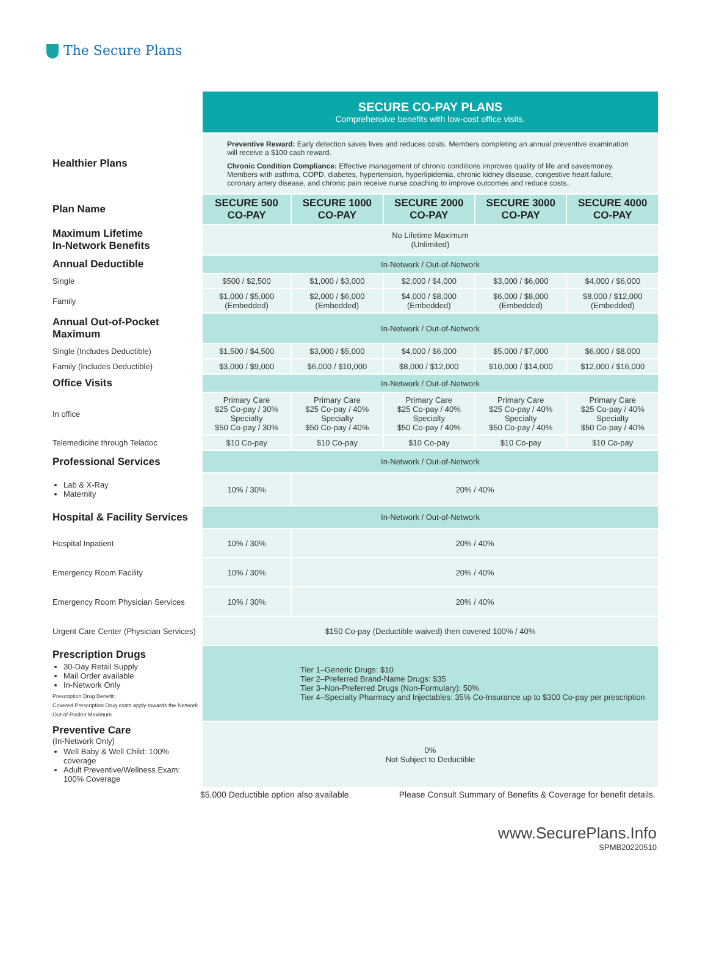The Secure Plans
| | SECURE CO-PAY PLANS Comprehensive benefits with low-cost office visits. | | | | |
| Healthier Plans | Preventive Reward: Early detection saves lives and reduces costs. Members completing an annual preventive examination will receive a $100 cash reward. Chronic Condition Compliance: Effective management of chronic conditions improves quality of life and savesmoney. Members with asthma, COPD, diabetes, hypertension, hyperlipidemia, chronic kidney disease, congestive heart failure, coronary artery disease, and chronic pain receive nurse coaching to improve outcomes and reduce costs.. | | | | |
| Plan Name | SECURE 500 CO-PAY | SECURE 1000 CO-PAY | SECURE 2000 CO-PAY | SECURE 3000 CO-PAY | SECURE 4000 CO-PAY |
| Maximum Lifetime In-Network Benefits | No Lifetime Maximum (Unlimited) | | | | |
| Annual Deductible | In-Network / Out-of-Network | | | | |
| Single | $500 / $2,500 | $1,000 / $3,000 | $2,000 / $4,000 | $3,000 / $6,000 | $4,000 / $6,000 |
| Family | $1,000 / $5,000 (Embedded) | $2,000 / $6,000 (Embedded) | $4,000 / $8,000 (Embedded) | $6,000 / $8,000 (Embedded) | $8,000 / $12,000 (Embedded) |
| Annual Out-of-Pocket Maximum | In-Network / Out-of-Network | | | | |
| Single (Includes Deductible) | $1,500 / $4,500 | $3,000 / $5,000 | $4,000 / $6,000 | $5,000 / $7,000 | $6,000 / $8,000 |
| Family (Includes Deductible) | $3,000 / $9,000 | $6,000 / $10,000 | $8,000 / $12,000 | $10,000 / $14,000 | $12,000 / $16,000 |
| Office Visits | In-Network / Out-of-Network | | | | |
| In office | Primary Care $25 Co-pay / 30% Specialty $50 Co-pay / 30% | Primary Care $25 Co-pay / 40% Specialty $50 Co-pay / 40% | Primary Care $25 Co-pay / 40% Specialty $50 Co-pay / 40% | Primary Care $25 Co-pay / 40% Specialty $50 Co-pay / 40% | Primary Care $25 Co-pay / 40% Specialty $50 Co-pay / 40% |
| Telemedicine through Teladoc | $10 Co-pay | $10 Co-pay | $10 Co-pay | $10 Co-pay | $10 Co-pay |
| Professional Services | In-Network / Out-of-Network | | | | |
| Lab & X-Ray Maternity | 10% / 30% | 20% / 40% | | | |
| Hospital & Facility Services | In-Network / Out-of-Network | | | | |
| Hospital Inpatient | 10% / 30% | 20% / 40% | | | |
| Emergency Room Facility | 10% / 30% | 20% / 40% | | | |
| Emergency Room Physician Services | 10% / 30% | 20% / 40% | | | |
| Urgent Care Center (Physician Services) | $150 Co-pay (Deductible waived) then covered 100% / 40% | | | | |
| Prescription Drugs 30-Day Retail Supply Mail Order available In-Network Only Prescription Drug Benefit: Covered Prescription Drug costs apply towards the Network Out-of-Pocket Maximum | Tier 1–Generic Drugs: $10 Tier 2–Preferred Brand-Name Drugs: $35 Tier 3–Non-Preferred Drugs (Non-Formulary): 50% Tier 4–Specialty Pharmacy and Injectables: 35% Co-Insurance up to $300 Co-pay per prescription | | | | |
| Preventive Care (In-Network Only) Well Baby & Well Child: 100% coverage Adult Preventive/Wellness Exam: 100% Coverage | 0% Not Subject to Deductible | | | | |
$5,000 Deductible option also available. Please Consult Summary of Benefits & Coverage for benefit details.
www.SecurePlans.Info
SPMB20220510